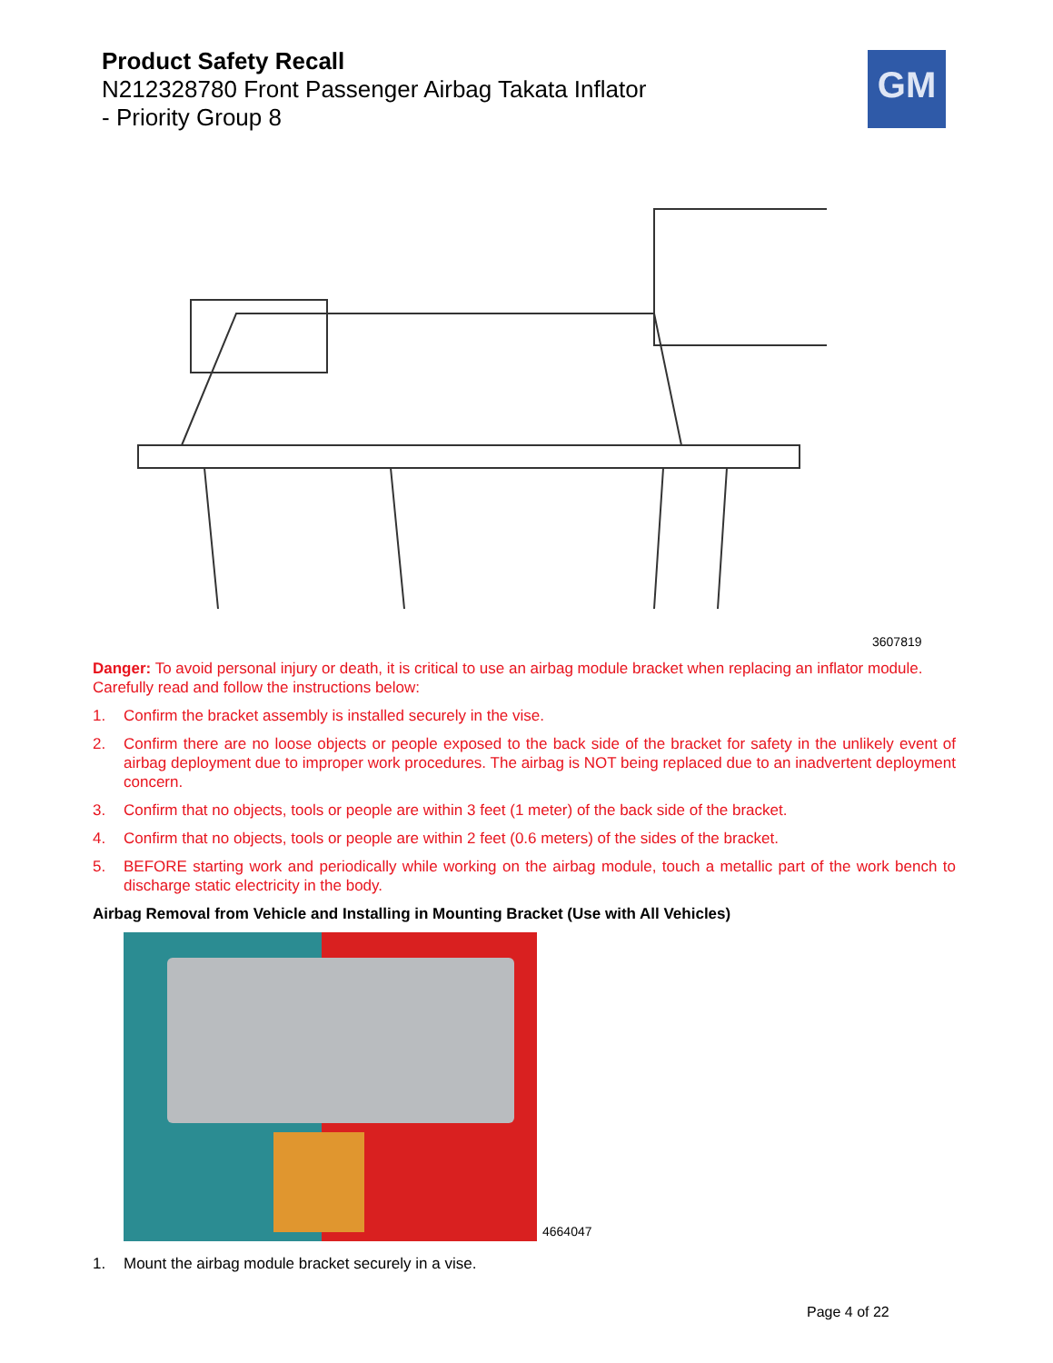Product Safety Recall
N212328780 Front Passenger Airbag Takata Inflator
- Priority Group 8
GM
3607819
Danger: To avoid personal injury or death, it is critical to use an airbag module bracket when replacing an inflator module. Carefully read and follow the instructions below:
1. Confirm the bracket assembly is installed securely in the vise.
2. Confirm there are no loose objects or people exposed to the back side of the bracket for safety in the unlikely event of airbag deployment due to improper work procedures. The airbag is NOT being replaced due to an inadvertent deployment concern.
3. Confirm that no objects, tools or people are within 3 feet (1 meter) of the back side of the bracket.
4. Confirm that no objects, tools or people are within 2 feet (0.6 meters) of the sides of the bracket.
5. BEFORE starting work and periodically while working on the airbag module, touch a metallic part of the work bench to discharge static electricity in the body.
Airbag Removal from Vehicle and Installing in Mounting Bracket (Use with All Vehicles)
4664047
1. Mount the airbag module bracket securely in a vise.
Page 4 of 22